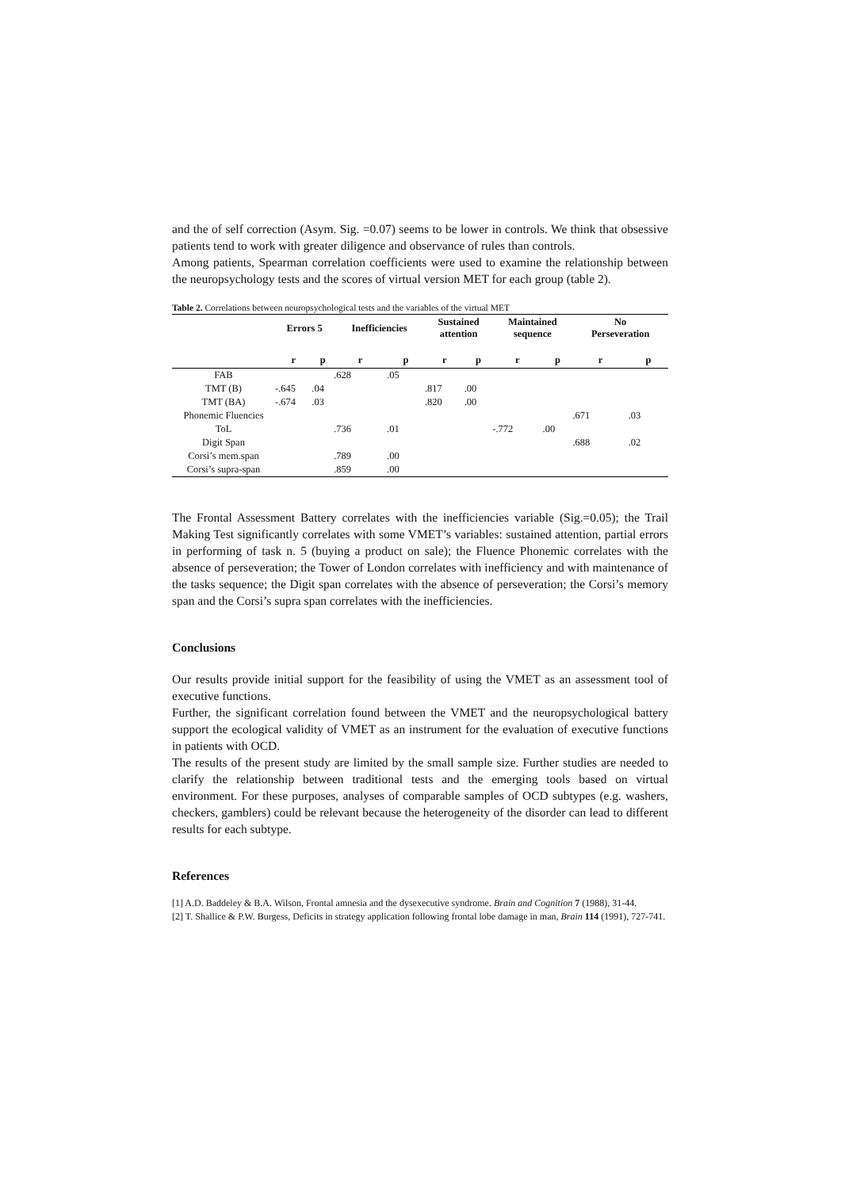and the of self correction (Asym. Sig. =0.07) seems to be lower in controls. We think that obsessive patients tend to work with greater diligence and observance of rules than controls.
Among patients, Spearman correlation coefficients were used to examine the relationship between the neuropsychology tests and the scores of virtual version MET for each group (table 2).
Table 2. Correlations between neuropsychological tests and the variables of the virtual MET
| | Errors 5 | | Inefficiencies | | Sustained attention | | Maintained sequence | | No Perseveration | |
| --- | --- | --- | --- | --- | --- | --- | --- | --- | --- | --- |
| | r | p | r | p | r | p | r | p | r | p |
| FAB | | | .628 | .05 | | | | | | |
| TMT (B) | -.645 | .04 | | | .817 | .00 | | | | |
| TMT (BA) | -.674 | .03 | | | .820 | .00 | | | | |
| Phonemic Fluencies | | | | | | | | | .671 | .03 |
| ToL | | | .736 | .01 | | | -.772 | .00 | | |
| Digit Span | | | | | | | | | .688 | .02 |
| Corsi’s mem.span | | | .789 | .00 | | | | | | |
| Corsi’s supra-span | | | .859 | .00 | | | | | | |
The Frontal Assessment Battery correlates with the inefficiencies variable (Sig.=0.05); the Trail Making Test significantly correlates with some VMET’s variables: sustained attention, partial errors in performing of task n. 5 (buying a product on sale); the Fluence Phonemic correlates with the absence of perseveration; the Tower of London correlates with inefficiency and with maintenance of the tasks sequence; the Digit span correlates with the absence of perseveration; the Corsi’s memory span and the Corsi’s supra span correlates with the inefficiencies.
Conclusions
Our results provide initial support for the feasibility of using the VMET as an assessment tool of executive functions.
Further, the significant correlation found between the VMET and the neuropsychological battery support the ecological validity of VMET as an instrument for the evaluation of executive functions in patients with OCD.
The results of the present study are limited by the small sample size. Further studies are needed to clarify the relationship between traditional tests and the emerging tools based on virtual environment. For these purposes, analyses of comparable samples of OCD subtypes (e.g. washers, checkers, gamblers) could be relevant because the heterogeneity of the disorder can lead to different results for each subtype.
References
[1] A.D. Baddeley & B.A. Wilson, Frontal amnesia and the dysexecutive syndrome. Brain and Cognition 7 (1988), 31-44.
[2] T. Shallice & P.W. Burgess, Deficits in strategy application following frontal lobe damage in man, Brain 114 (1991), 727-741.